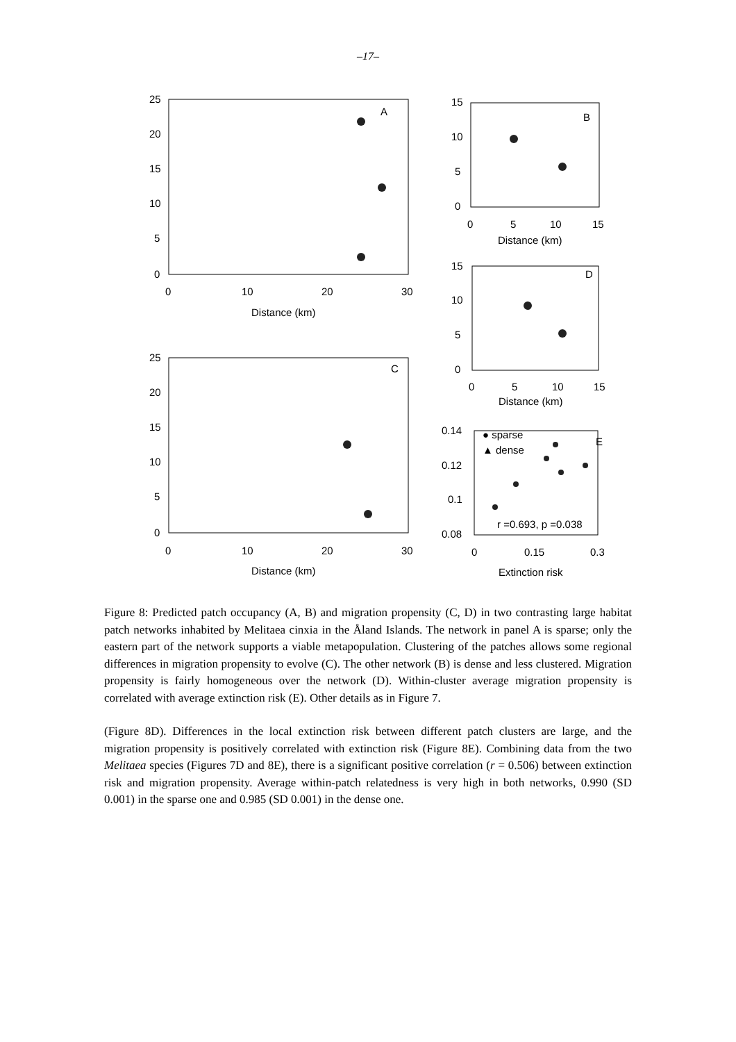–17–
A
B
C
D
E
25
20
15
10
5
0
0
10
20
30
Distance (km)
15
10
5
0
0
5
10
15
Distance (km)
15
10
5
0
0
5
10
15
Distance (km)
25
20
15
10
5
0
0
10
20
30
Distance (km)
0.14
0.12
0.1
0.08
0
0.15
0.3
Extinction risk
● sparse
▲ dense
r =0.693, p =0.038
Figure 8: Predicted patch occupancy (A, B) and migration propensity (C, D) in two contrasting large habitat patch networks inhabited by Melitaea cinxia in the Åland Islands. The network in panel A is sparse; only the eastern part of the network supports a viable metapopulation. Clustering of the patches allows some regional differences in migration propensity to evolve (C). The other network (B) is dense and less clustered. Migration propensity is fairly homogeneous over the network (D). Within-cluster average migration propensity is correlated with average extinction risk (E). Other details as in Figure 7.
(Figure 8D). Differences in the local extinction risk between different patch clusters are large, and the migration propensity is positively correlated with extinction risk (Figure 8E). Combining data from the two Melitaea species (Figures 7D and 8E), there is a significant positive correlation (r = 0.506) between extinction risk and migration propensity. Average within-patch relatedness is very high in both networks, 0.990 (SD 0.001) in the sparse one and 0.985 (SD 0.001) in the dense one.